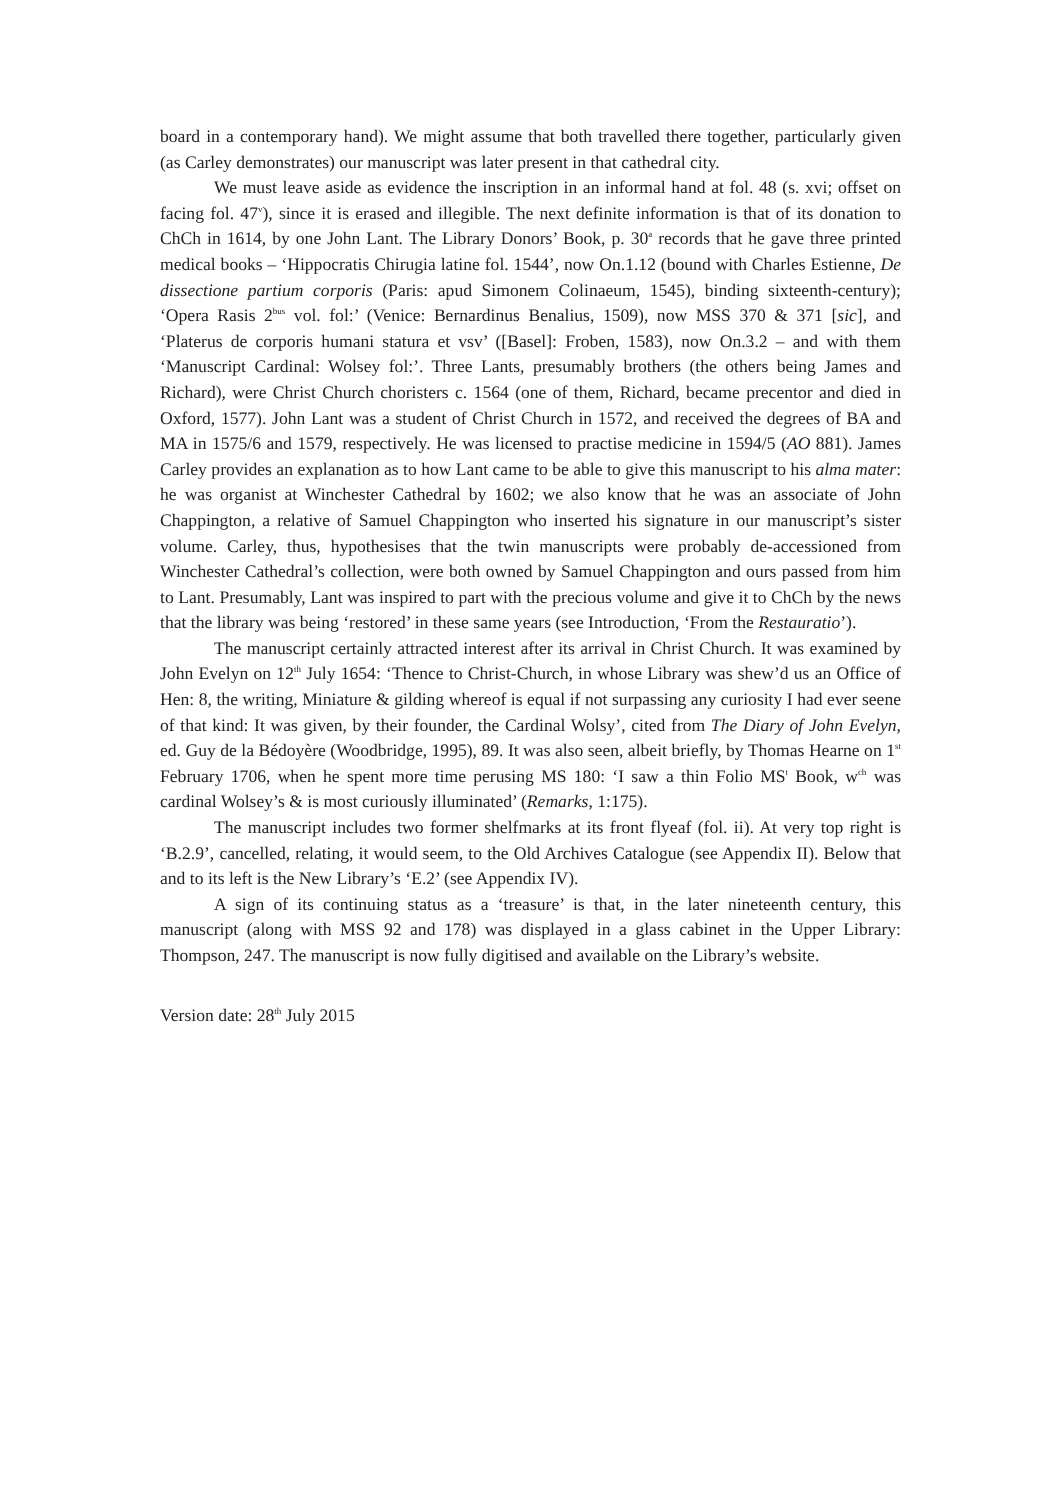board in a contemporary hand). We might assume that both travelled there together, particularly given (as Carley demonstrates) our manuscript was later present in that cathedral city.
We must leave aside as evidence the inscription in an informal hand at fol. 48 (s. xvi; offset on facing fol. 47<sup>v</sup>), since it is erased and illegible. The next definite information is that of its donation to ChCh in 1614, by one John Lant. The Library Donors’ Book, p. 30<sup>a</sup> records that he gave three printed medical books – ‘Hippocratis Chirugia latine fol. 1544’, now On.1.12 (bound with Charles Estienne, De dissectione partium corporis (Paris: apud Simonem Colinaeum, 1545), binding sixteenth-century); ‘Opera Rasis 2<sup>bus</sup> vol. fol:’ (Venice: Bernardinus Benalius, 1509), now MSS 370 & 371 [sic], and ‘Platerus de corporis humani statura et vsv’ ([Basel]: Froben, 1583), now On.3.2 – and with them ‘Manuscript Cardinal: Wolsey fol:’. Three Lants, presumably brothers (the others being James and Richard), were Christ Church choristers c. 1564 (one of them, Richard, became precentor and died in Oxford, 1577). John Lant was a student of Christ Church in 1572, and received the degrees of BA and MA in 1575/6 and 1579, respectively. He was licensed to practise medicine in 1594/5 (AO 881). James Carley provides an explanation as to how Lant came to be able to give this manuscript to his alma mater: he was organist at Winchester Cathedral by 1602; we also know that he was an associate of John Chappington, a relative of Samuel Chappington who inserted his signature in our manuscript’s sister volume. Carley, thus, hypothesises that the twin manuscripts were probably de-accessioned from Winchester Cathedral’s collection, were both owned by Samuel Chappington and ours passed from him to Lant. Presumably, Lant was inspired to part with the precious volume and give it to ChCh by the news that the library was being ‘restored’ in these same years (see Introduction, ‘From the Restauratio’).
The manuscript certainly attracted interest after its arrival in Christ Church. It was examined by John Evelyn on 12<sup>th</sup> July 1654: ‘Thence to Christ-Church, in whose Library was shew’d us an Office of Hen: 8, the writing, Miniature & gilding whereof is equal if not surpassing any curiosity I had ever seene of that kind: It was given, by their founder, the Cardinal Wolsy’, cited from The Diary of John Evelyn, ed. Guy de la Bédoyère (Woodbridge, 1995), 89. It was also seen, albeit briefly, by Thomas Hearne on 1<sup>st</sup> February 1706, when he spent more time perusing MS 180: ‘I saw a thin Folio MS<sup>t</sup> Book, w<sup>ch</sup> was cardinal Wolsey’s & is most curiously illuminated’ (Remarks, 1:175).
The manuscript includes two former shelfmarks at its front flyeaf (fol. ii). At very top right is ‘B.2.9’, cancelled, relating, it would seem, to the Old Archives Catalogue (see Appendix II). Below that and to its left is the New Library’s ‘E.2’ (see Appendix IV).
A sign of its continuing status as a ‘treasure’ is that, in the later nineteenth century, this manuscript (along with MSS 92 and 178) was displayed in a glass cabinet in the Upper Library: Thompson, 247. The manuscript is now fully digitised and available on the Library’s website.
Version date: 28<sup>th</sup> July 2015